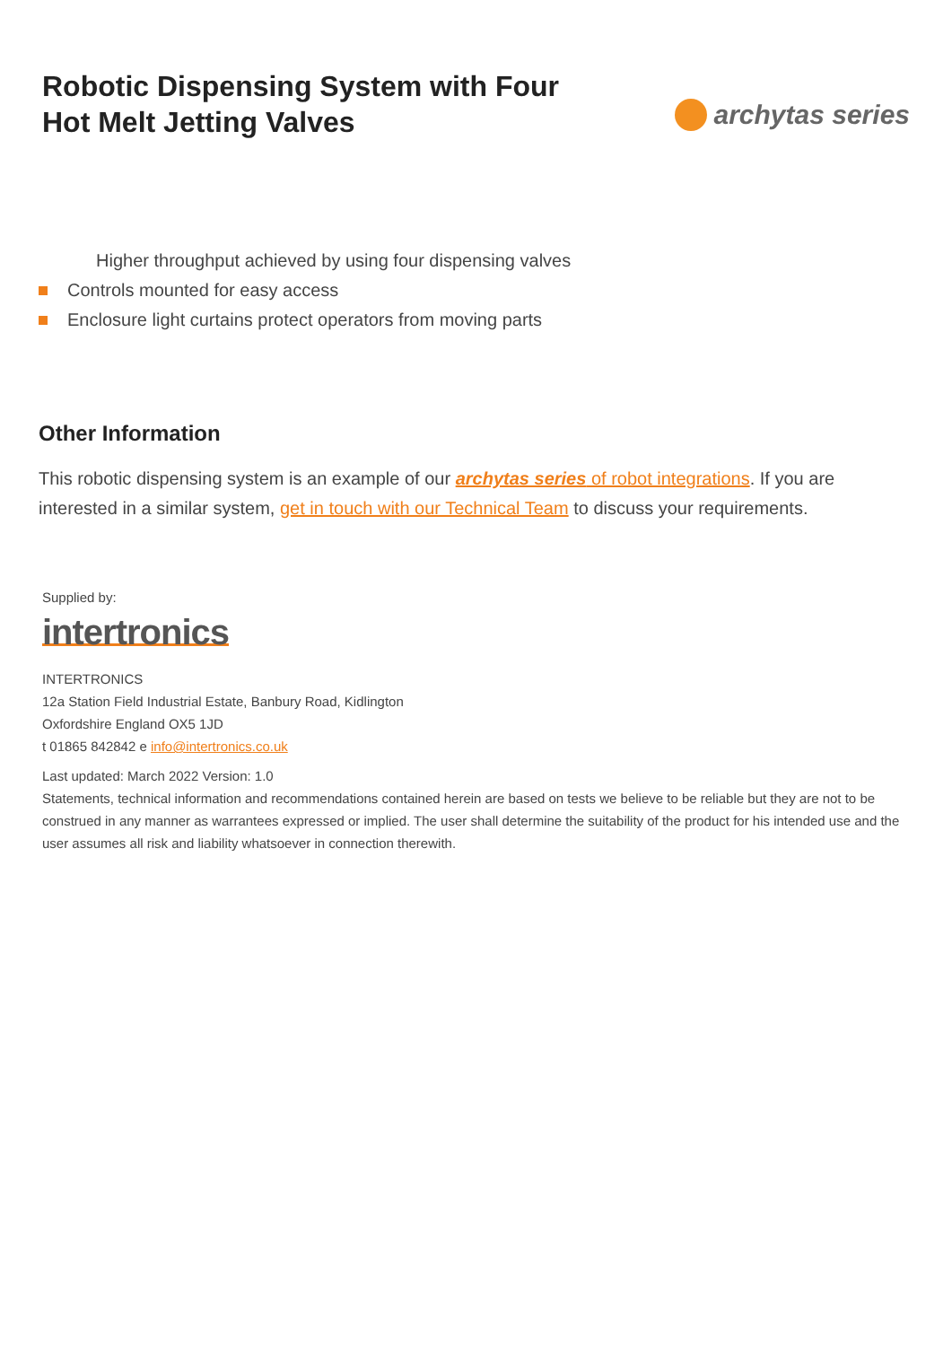Robotic Dispensing System with Four
Hot Melt Jetting Valves
archytas series
Higher throughput achieved by using four dispensing valves
Controls mounted for easy access
Enclosure light curtains protect operators from moving parts
Other Information
This robotic dispensing system is an example of our archytas series of robot integrations. If you are interested in a similar system, get in touch with our Technical Team to discuss your requirements.
Supplied by:
intertronics
INTERTRONICS
12a Station Field Industrial Estate, Banbury Road, Kidlington
Oxfordshire England OX5 1JD
t 01865 842842 e info@intertronics.co.uk
Last updated: March 2022 Version: 1.0
Statements, technical information and recommendations contained herein are based on tests we believe to be reliable but they are not to be construed in any manner as warrantees expressed or implied. The user shall determine the suitability of the product for his intended use and the user assumes all risk and liability whatsoever in connection therewith.